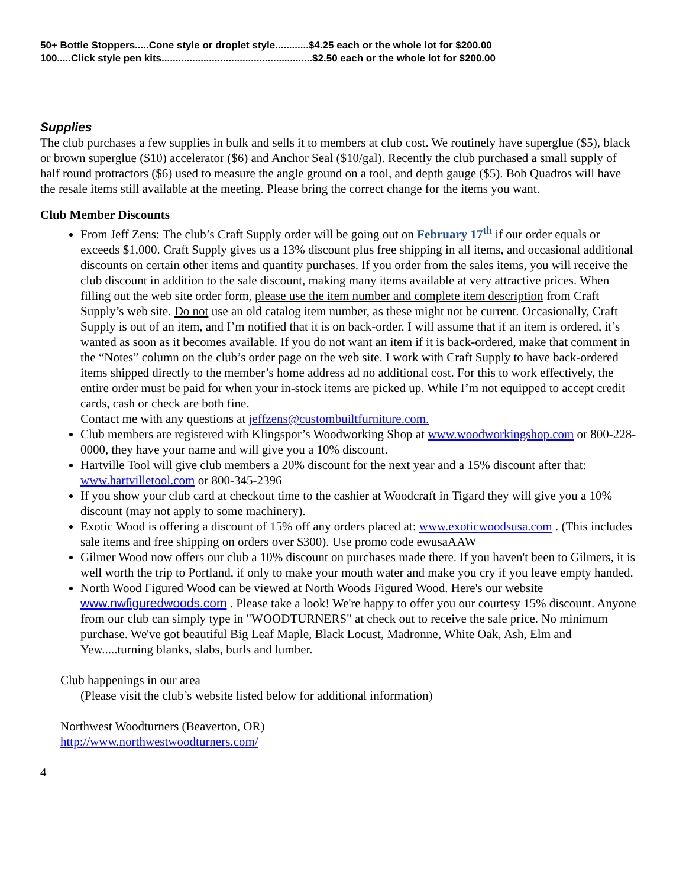50+ Bottle Stoppers.....Cone style or droplet style............$4.25 each or the whole lot for $200.00
100.....Click style pen kits......................................................$2.50 each or the whole lot for $200.00
Supplies
The club purchases a few supplies in bulk and sells it to members at club cost. We routinely have superglue ($5), black or brown superglue ($10) accelerator ($6) and Anchor Seal ($10/gal). Recently the club purchased a small supply of half round protractors ($6) used to measure the angle ground on a tool, and depth gauge ($5). Bob Quadros will have the resale items still available at the meeting. Please bring the correct change for the items you want.
Club Member Discounts
From Jeff Zens: The club’s Craft Supply order will be going out on February 17<sup>th</sup> if our order equals or exceeds $1,000. Craft Supply gives us a 13% discount plus free shipping in all items, and occasional additional discounts on certain other items and quantity purchases. If you order from the sales items, you will receive the club discount in addition to the sale discount, making many items available at very attractive prices. When filling out the web site order form, please use the item number and complete item description from Craft Supply’s web site. Do not use an old catalog item number, as these might not be current. Occasionally, Craft Supply is out of an item, and I’m notified that it is on back-order. I will assume that if an item is ordered, it’s wanted as soon as it becomes available. If you do not want an item if it is back-ordered, make that comment in the “Notes” column on the club’s order page on the web site. I work with Craft Supply to have back-ordered items shipped directly to the member’s home address ad no additional cost. For this to work effectively, the entire order must be paid for when your in-stock items are picked up. While I’m not equipped to accept credit cards, cash or check are both fine.
Contact me with any questions at jeffzens@custombuiltfurniture.com.
Club members are registered with Klingspor’s Woodworking Shop at www.woodworkingshop.com or 800-228-0000, they have your name and will give you a 10% discount.
Hartville Tool will give club members a 20% discount for the next year and a 15% discount after that: www.hartvilletool.com or 800-345-2396
If you show your club card at checkout time to the cashier at Woodcraft in Tigard they will give you a 10% discount (may not apply to some machinery).
Exotic Wood is offering a discount of 15% off any orders placed at: www.exoticwoodsusa.com . (This includes sale items and free shipping on orders over $300). Use promo code ewusaAAW
Gilmer Wood now offers our club a 10% discount on purchases made there. If you haven't been to Gilmers, it is well worth the trip to Portland, if only to make your mouth water and make you cry if you leave empty handed.
North Wood Figured Wood can be viewed at North Woods Figured Wood. Here's our website www.nwfiguredwoods.com . Please take a look! We're happy to offer you our courtesy 15% discount. Anyone from our club can simply type in "WOODTURNERS" at check out to receive the sale price. No minimum purchase. We've got beautiful Big Leaf Maple, Black Locust, Madronne, White Oak, Ash, Elm and Yew.....turning blanks, slabs, burls and lumber.
Club happenings in our area
(Please visit the club’s website listed below for additional information)
Northwest Woodturners (Beaverton, OR)
http://www.northwestwoodturners.com/
4